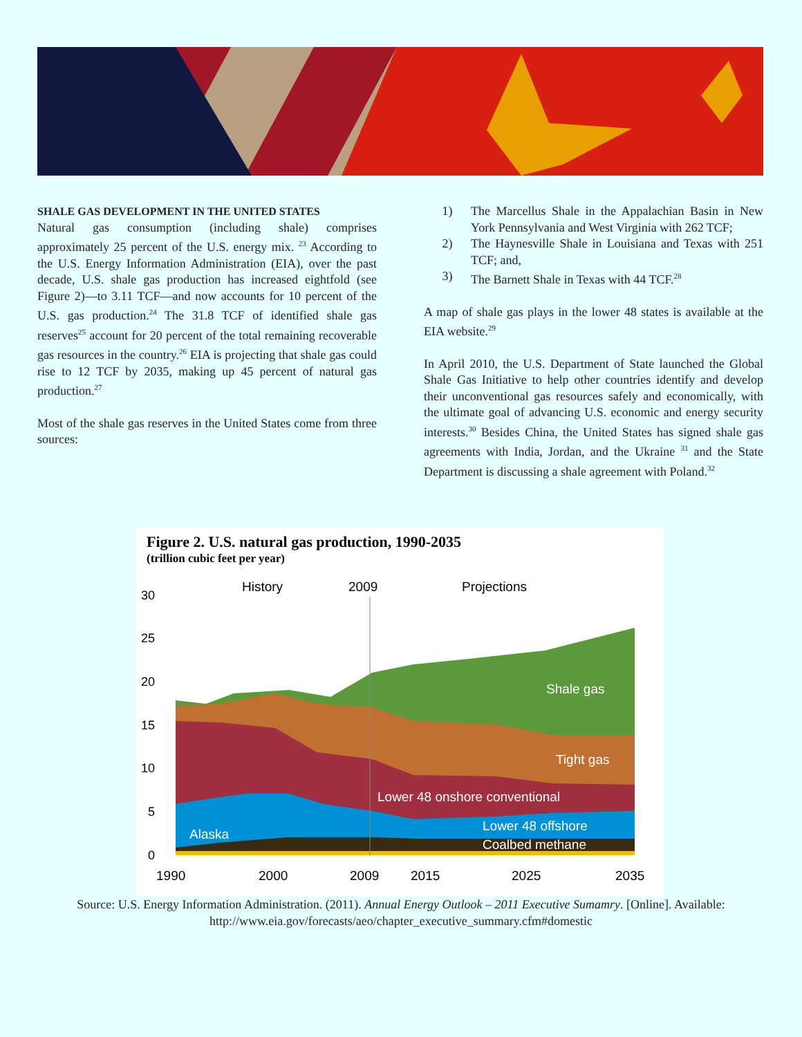SHALE GAS DEVELOPMENT IN THE UNITED STATES
Natural gas consumption (including shale) comprises approximately 25 percent of the U.S. energy mix. <sup>23</sup> According to the U.S. Energy Information Administration (EIA), over the past decade, U.S. shale gas production has increased eightfold (see Figure 2)—to 3.11 TCF—and now accounts for 10 percent of the U.S. gas production.<sup>24</sup> The 31.8 TCF of identified shale gas reserves<sup>25</sup> account for 20 percent of the total remaining recoverable gas resources in the country.<sup>26</sup> EIA is projecting that shale gas could rise to 12 TCF by 2035, making up 45 percent of natural gas production.<sup>27</sup>
Most of the shale gas reserves in the United States come from three sources:
1) The Marcellus Shale in the Appalachian Basin in New York Pennsylvania and West Virginia with 262 TCF;
2) The Haynesville Shale in Louisiana and Texas with 251 TCF; and,
3) The Barnett Shale in Texas with 44 TCF.<sup>28</sup>
A map of shale gas plays in the lower 48 states is available at the EIA website.<sup>29</sup>
In April 2010, the U.S. Department of State launched the Global Shale Gas Initiative to help other countries identify and develop their unconventional gas resources safely and economically, with the ultimate goal of advancing U.S. economic and energy security interests.<sup>30</sup> Besides China, the United States has signed shale gas agreements with India, Jordan, and the Ukraine <sup>31</sup> and the State Department is discussing a shale agreement with Poland.<sup>32</sup>
Figure 2. U.S. natural gas production, 1990-2035
(trillion cubic feet per year)
History
2009
Projections
30
25
20
15
10
5
0
Shale gas
Tight gas
Lower 48 onshore conventional
Lower 48 offshore
Coalbed methane
Alaska
1990
2000
2009
2015
2025
2035
Source: U.S. Energy Information Administration. (2011). Annual Energy Outlook – 2011 Executive Sumamry. [Online]. Available:
http://www.eia.gov/forecasts/aeo/chapter_executive_summary.cfm#domestic